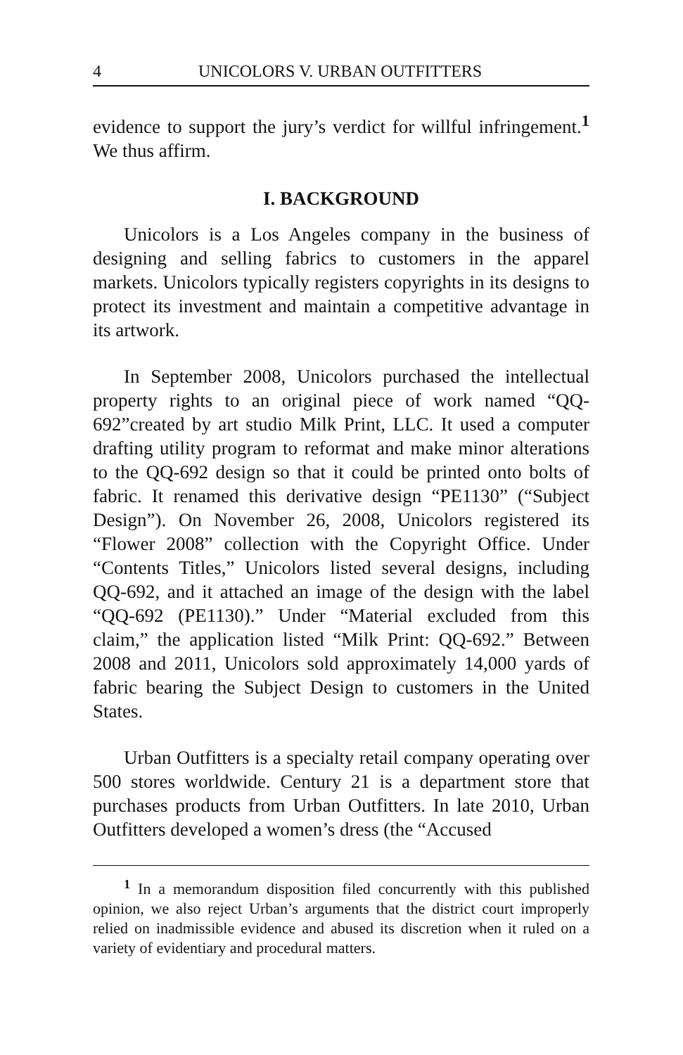4 UNICOLORS V. URBAN OUTFITTERS
evidence to support the jury’s verdict for willful infringement.<sup>1</sup> We thus affirm.
I. BACKGROUND
Unicolors is a Los Angeles company in the business of designing and selling fabrics to customers in the apparel markets. Unicolors typically registers copyrights in its designs to protect its investment and maintain a competitive advantage in its artwork.
In September 2008, Unicolors purchased the intellectual property rights to an original piece of work named “QQ-692”created by art studio Milk Print, LLC. It used a computer drafting utility program to reformat and make minor alterations to the QQ-692 design so that it could be printed onto bolts of fabric. It renamed this derivative design “PE1130” (“Subject Design”). On November 26, 2008, Unicolors registered its “Flower 2008” collection with the Copyright Office. Under “Contents Titles,” Unicolors listed several designs, including QQ-692, and it attached an image of the design with the label “QQ-692 (PE1130).” Under “Material excluded from this claim,” the application listed “Milk Print: QQ-692.” Between 2008 and 2011, Unicolors sold approximately 14,000 yards of fabric bearing the Subject Design to customers in the United States.
Urban Outfitters is a specialty retail company operating over 500 stores worldwide. Century 21 is a department store that purchases products from Urban Outfitters. In late 2010, Urban Outfitters developed a women’s dress (the “Accused
<sup>1</sup> In a memorandum disposition filed concurrently with this published opinion, we also reject Urban’s arguments that the district court improperly relied on inadmissible evidence and abused its discretion when it ruled on a variety of evidentiary and procedural matters.